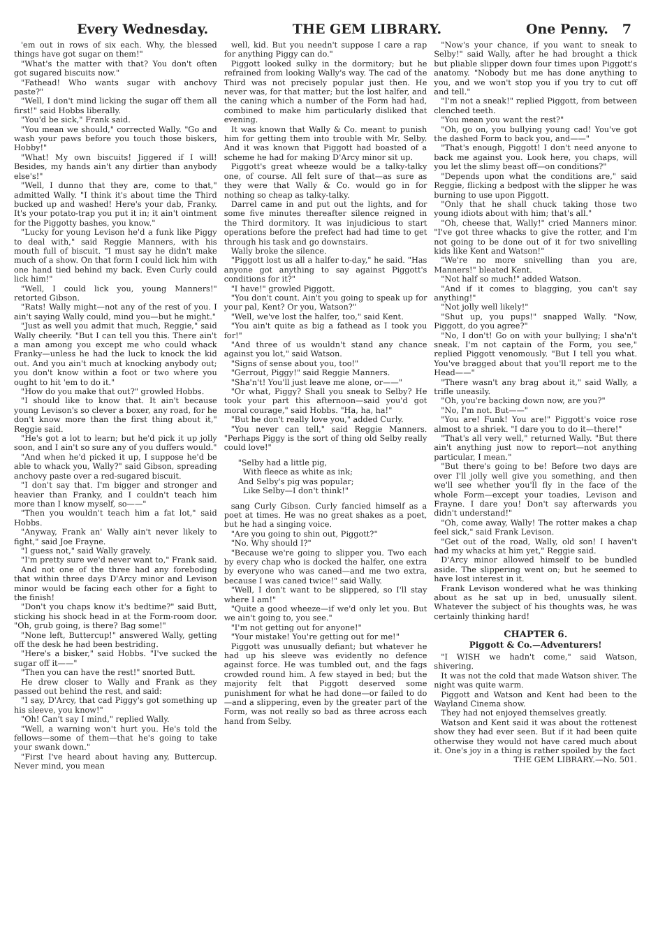Every Wednesday. THE GEM LIBRARY. One Penny. 7
'em out in rows of six each. Why, the blessed things have got sugar on them!"
"What's the matter with that? You don't often got sugared biscuits now."
"Fathead! Who wants sugar with anchovy paste?"
"Well, I don't mind licking the sugar off them all first!" said Hobbs liberally.
"You'd be sick," Frank said.
"You mean we should," corrected Wally. "Go and wash your paws before you touch those biskers, Hobby!"
"What! My own biscuits! Jiggered if I will! Besides, my hands ain't any dirtier than anybody else's!"
"Well, I dunno that they are, come to that," admitted Wally. "I think it's about time the Third bucked up and washed! Here's your dab, Franky. It's your potato-trap you put it in; it ain't ointment for the Piggotty bashes, you know."
"Lucky for young Levison he'd a funk like Piggy to deal with," said Reggie Manners, with his mouth full of biscuit. "I must say he didn't make much of a show. On that form I could lick him with one hand tied behind my back. Even Curly could lick him!"
"Well, I could lick you, young Manners!" retorted Gibson.
"Rats! Wally might—not any of the rest of you. I ain't saying Wally could, mind you—but he might."
"Just as well you admit that much, Reggie," said Wally cheerily. "But I can tell you this. There ain't a man among you except me who could whack Franky—unless he had the luck to knock the kid out. And you ain't much at knocking anybody out; you don't know within a foot or two where you ought to hit 'em to do it."
"How do you make that out?" growled Hobbs.
"I should like to know that. It ain't because young Levison's so clever a boxer, any road, for he don't know more than the first thing about it," Reggie said.
"He's got a lot to learn; but he'd pick it up jolly soon, and I ain't so sure any of you duffers would."
"And when he'd picked it up, I suppose he'd be able to whack you, Wally?" said Gibson, spreading anchovy paste over a red-sugared biscuit.
"I don't say that. I'm bigger and stronger and heavier than Franky, and I couldn't teach him more than I know myself, so——"
"Then you wouldn't teach him a fat lot," said Hobbs.
"Anyway, Frank an' Wally ain't never likely to fight," said Joe Frayne.
"I guess not," said Wally gravely.
"I'm pretty sure we'd never want to," Frank said.
And not one of the three had any foreboding that within three days D'Arcy minor and Levison minor would be facing each other for a fight to the finish!
"Don't you chaps know it's bedtime?" said Butt, sticking his shock head in at the Form-room door. "Oh, grub going, is there? Bag some!"
"None left, Buttercup!" answered Wally, getting off the desk he had been bestriding.
"Here's a bisker," said Hobbs. "I've sucked the sugar off it——"
"Then you can have the rest!" snorted Butt.
He drew closer to Wally and Frank as they passed out behind the rest, and said:
"I say, D'Arcy, that cad Piggy's got something up his sleeve, you know!"
"Oh! Can't say I mind," replied Wally.
"Well, a warning won't hurt you. He's told the fellows—some of them—that he's going to take your swank down."
"First I've heard about having any, Buttercup. Never mind, you mean
well, kid. But you needn't suppose I care a rap for anything Piggy can do."
Piggott looked sulky in the dormitory; but he refrained from looking Wally's way. The cad of the Third was not precisely popular just then. He never was, for that matter; but the lost halfer, and the caning which a number of the Form had had, combined to make him particularly disliked that evening.
It was known that Wally & Co. meant to punish him for getting them into trouble with Mr. Selby. And it was known that Piggott had boasted of a scheme he had for making D'Arcy minor sit up.
Piggott's great wheeze would be a talky-talky one, of course. All felt sure of that—as sure as they were that Wally & Co. would go in for nothing so cheap as talky-talky.
Darrel came in and put out the lights, and for some five minutes thereafter silence reigned in the Third dormitory. It was injudicious to start operations before the prefect had had time to get through his task and go downstairs.
Wally broke the silence.
"Piggott lost us all a halfer to-day," he said. "Has anyone got anything to say against Piggott's conditions for it?"
"I have!" growled Piggott.
"You don't count. Ain't you going to speak up for your pal, Kent? Or you, Watson?"
"Well, we've lost the halfer, too," said Kent.
"You ain't quite as big a fathead as I took you for!"
"And three of us wouldn't stand any chance against you lot," said Watson.
"Signs of sense about you, too!"
"Gerrout, Piggy!" said Reggie Manners.
"Sha'n't! You'll just leave me alone, or——"
"Or what, Piggy? Shall you sneak to Selby? He took your part this afternoon—said you'd got moral courage," said Hobbs. "Ha, ha, ha!"
"But he don't really love you," added Curly.
"You never can tell," said Reggie Manners. "Perhaps Piggy is the sort of thing old Selby really could love!"
"Selby had a little pig,
With fleece as white as ink;
And Selby's pig was popular;
Like Selby—I don't think!"
sang Curly Gibson. Curly fancied himself as a poet at times. He was no great shakes as a poet, but he had a singing voice.
"Are you going to shin out, Piggott?"
"No. Why should I?"
"Because we're going to slipper you. Two each by every chap who is docked the halfer, one extra by everyone who was caned—and me two extra, because I was caned twice!" said Wally.
"Well, I don't want to be slippered, so I'll stay where I am!"
"Quite a good wheeze—if we'd only let you. But we ain't going to, you see."
"I'm not getting out for anyone!"
"Your mistake! You're getting out for me!"
Piggott was unusually defiant; but whatever he had up his sleeve was evidently no defence against force. He was tumbled out, and the fags crowded round him. A few stayed in bed; but the majority felt that Piggott deserved some punishment for what he had done—or failed to do—and a slippering, even by the greater part of the Form, was not really so bad as three across each hand from Selby.
"Now's your chance, if you want to sneak to Selby!" said Wally, after he had brought a thick but pliable slipper down four times upon Piggott's anatomy. "Nobody but me has done anything to you, and we won't stop you if you try to cut off and tell."
"I'm not a sneak!" replied Piggott, from between clenched teeth.
"You mean you want the rest?"
"Oh, go on, you bullying young cad! You've got the dashed Form to back you, and——"
"That's enough, Piggott! I don't need anyone to back me against you. Look here, you chaps, will you let the slimy beast off—on conditions?"
"Depends upon what the conditions are," said Reggie, flicking a bedpost with the slipper he was burning to use upon Piggott.
"Only that he shall chuck taking those two young idiots about with him; that's all."
"Oh, cheese that, Wally!" cried Manners minor. "I've got three whacks to give the rotter, and I'm not going to be done out of it for two snivelling kids like Kent and Watson!"
"We're no more snivelling than you are, Manners!" bleated Kent.
"Not half so much!" added Watson.
"And if it comes to blagging, you can't say anything!"
"Not jolly well likely!"
"Shut up, you pups!" snapped Wally. "Now, Piggott, do you agree?"
"No, I don't! Go on with your bullying; I sha'n't sneak. I'm not captain of the Form, you see," replied Piggott venomously. "But I tell you what. You've bragged about that you'll report me to the Head——"
"There wasn't any brag about it," said Wally, a trifle uneasily.
"Oh, you're backing down now, are you?"
"No, I'm not. But——"
"You are! Funk! You are!" Piggott's voice rose almost to a shriek. "I dare you to do it—there!"
"That's all very well," returned Wally. "But there ain't anything just now to report—not anything particular, I mean."
"But there's going to be! Before two days are over I'll jolly well give you something, and then we'll see whether you'll fly in the face of the whole Form—except your toadies, Levison and Frayne. I dare you! Don't say afterwards you didn't understand!"
"Oh, come away, Wally! The rotter makes a chap feel sick," said Frank Levison.
"Get out of the road, Wally, old son! I haven't had my whacks at him yet," Reggie said.
D'Arcy minor allowed himself to be bundled aside. The slippering went on; but he seemed to have lost interest in it.
Frank Levison wondered what he was thinking about as he sat up in bed, unusually silent. Whatever the subject of his thoughts was, he was certainly thinking hard!
CHAPTER 6.
Piggott & Co.—Adventurers!
"I WISH we hadn't come," said Watson, shivering.
It was not the cold that made Watson shiver. The night was quite warm.
Piggott and Watson and Kent had been to the Wayland Cinema show.
They had not enjoyed themselves greatly.
Watson and Kent said it was about the rottenest show they had ever seen. But if it had been quite otherwise they would not have cared much about it. One's joy in a thing is rather spoiled by the fact
THE GEM LIBRARY.—No. 501.